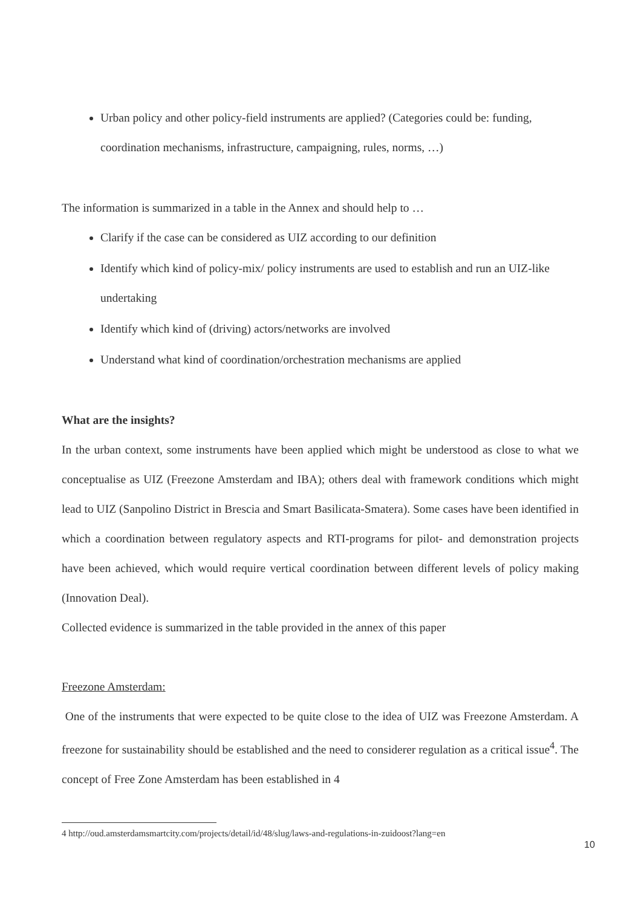Urban policy and other policy-field instruments are applied? (Categories could be: funding, coordination mechanisms, infrastructure, campaigning, rules, norms, …)
The information is summarized in a table in the Annex and should help to …
Clarify if the case can be considered as UIZ according to our definition
Identify which kind of policy-mix/ policy instruments are used to establish and run an UIZ-like undertaking
Identify which kind of (driving) actors/networks are involved
Understand what kind of coordination/orchestration mechanisms are applied
What are the insights?
In the urban context, some instruments have been applied which might be understood as close to what we conceptualise as UIZ (Freezone Amsterdam and IBA); others deal with framework conditions which might lead to UIZ (Sanpolino District in Brescia and Smart Basilicata-Smatera). Some cases have been identified in which a coordination between regulatory aspects and RTI-programs for pilot- and demonstration projects have been achieved, which would require vertical coordination between different levels of policy making (Innovation Deal).
Collected evidence is summarized in the table provided in the annex of this paper
Freezone Amsterdam:
One of the instruments that were expected to be quite close to the idea of UIZ was Freezone Amsterdam. A freezone for sustainability should be established and the need to considerer regulation as a critical issue<sup>4</sup>. The concept of Free Zone Amsterdam has been established in 4
4 http://oud.amsterdamsmartcity.com/projects/detail/id/48/slug/laws-and-regulations-in-zuidoost?lang=en
10